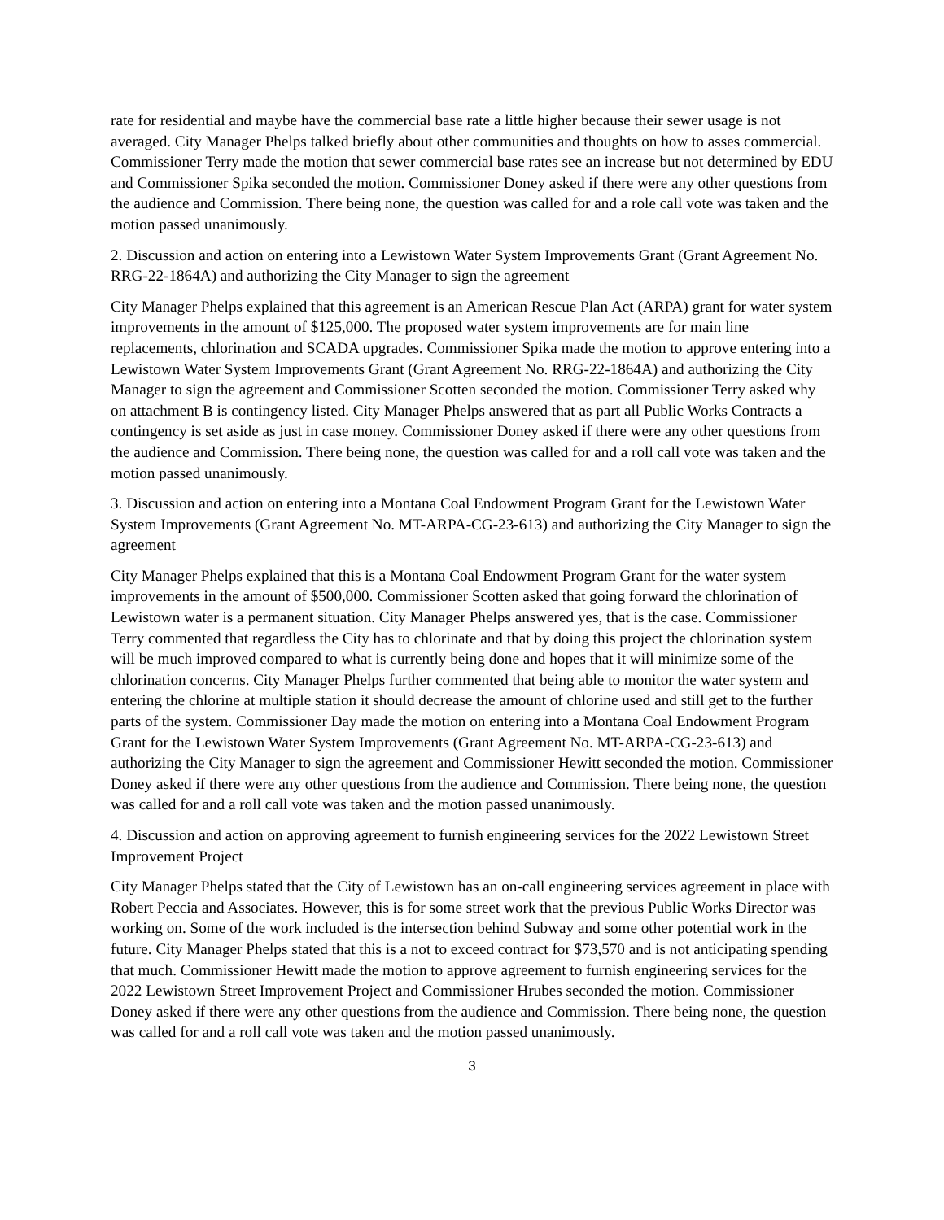rate for residential and maybe have the commercial base rate a little higher because their sewer usage is not averaged. City Manager Phelps talked briefly about other communities and thoughts on how to asses commercial. Commissioner Terry made the motion that sewer commercial base rates see an increase but not determined by EDU and Commissioner Spika seconded the motion. Commissioner Doney asked if there were any other questions from the audience and Commission. There being none, the question was called for and a role call vote was taken and the motion passed unanimously.
2. Discussion and action on entering into a Lewistown Water System Improvements Grant (Grant Agreement No. RRG-22-1864A) and authorizing the City Manager to sign the agreement
City Manager Phelps explained that this agreement is an American Rescue Plan Act (ARPA) grant for water system improvements in the amount of $125,000. The proposed water system improvements are for main line replacements, chlorination and SCADA upgrades. Commissioner Spika made the motion to approve entering into a Lewistown Water System Improvements Grant (Grant Agreement No. RRG-22-1864A) and authorizing the City Manager to sign the agreement and Commissioner Scotten seconded the motion. Commissioner Terry asked why on attachment B is contingency listed. City Manager Phelps answered that as part all Public Works Contracts a contingency is set aside as just in case money. Commissioner Doney asked if there were any other questions from the audience and Commission. There being none, the question was called for and a roll call vote was taken and the motion passed unanimously.
3. Discussion and action on entering into a Montana Coal Endowment Program Grant for the Lewistown Water System Improvements (Grant Agreement No. MT-ARPA-CG-23-613) and authorizing the City Manager to sign the agreement
City Manager Phelps explained that this is a Montana Coal Endowment Program Grant for the water system improvements in the amount of $500,000. Commissioner Scotten asked that going forward the chlorination of Lewistown water is a permanent situation. City Manager Phelps answered yes, that is the case. Commissioner Terry commented that regardless the City has to chlorinate and that by doing this project the chlorination system will be much improved compared to what is currently being done and hopes that it will minimize some of the chlorination concerns. City Manager Phelps further commented that being able to monitor the water system and entering the chlorine at multiple station it should decrease the amount of chlorine used and still get to the further parts of the system. Commissioner Day made the motion on entering into a Montana Coal Endowment Program Grant for the Lewistown Water System Improvements (Grant Agreement No. MT-ARPA-CG-23-613) and authorizing the City Manager to sign the agreement and Commissioner Hewitt seconded the motion. Commissioner Doney asked if there were any other questions from the audience and Commission. There being none, the question was called for and a roll call vote was taken and the motion passed unanimously.
4. Discussion and action on approving agreement to furnish engineering services for the 2022 Lewistown Street Improvement Project
City Manager Phelps stated that the City of Lewistown has an on-call engineering services agreement in place with Robert Peccia and Associates. However, this is for some street work that the previous Public Works Director was working on. Some of the work included is the intersection behind Subway and some other potential work in the future. City Manager Phelps stated that this is a not to exceed contract for $73,570 and is not anticipating spending that much. Commissioner Hewitt made the motion to approve agreement to furnish engineering services for the 2022 Lewistown Street Improvement Project and Commissioner Hrubes seconded the motion. Commissioner Doney asked if there were any other questions from the audience and Commission. There being none, the question was called for and a roll call vote was taken and the motion passed unanimously.
3